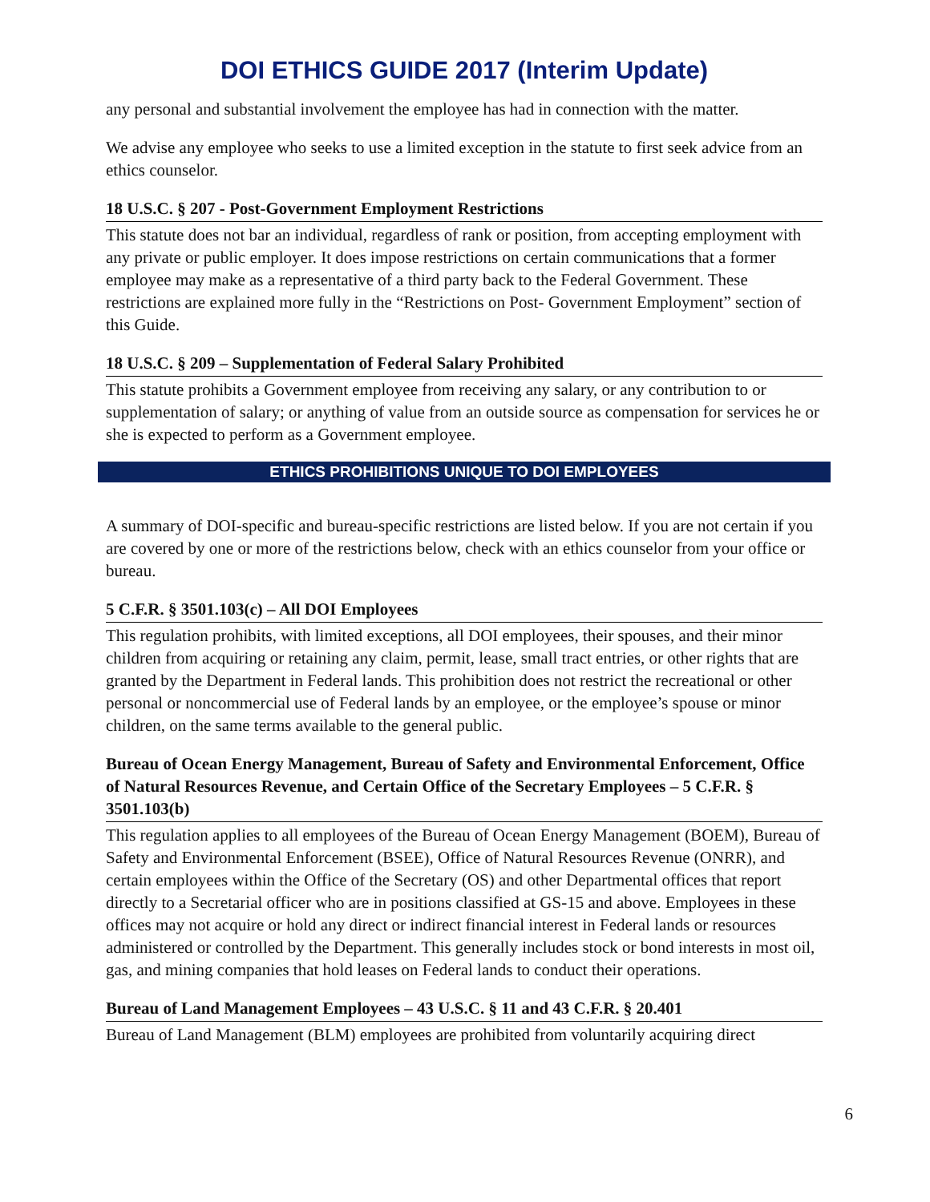DOI ETHICS GUIDE 2017 (Interim Update)
any personal and substantial involvement the employee has had in connection with the matter.
We advise any employee who seeks to use a limited exception in the statute to first seek advice from an ethics counselor.
18 U.S.C. § 207 - Post-Government Employment Restrictions
This statute does not bar an individual, regardless of rank or position, from accepting employment with any private or public employer. It does impose restrictions on certain communications that a former employee may make as a representative of a third party back to the Federal Government. These restrictions are explained more fully in the “Restrictions on Post- Government Employment” section of this Guide.
18 U.S.C. § 209 – Supplementation of Federal Salary Prohibited
This statute prohibits a Government employee from receiving any salary, or any contribution to or supplementation of salary; or anything of value from an outside source as compensation for services he or she is expected to perform as a Government employee.
ETHICS PROHIBITIONS UNIQUE TO DOI EMPLOYEES
A summary of DOI-specific and bureau-specific restrictions are listed below. If you are not certain if you are covered by one or more of the restrictions below, check with an ethics counselor from your office or bureau.
5 C.F.R. § 3501.103(c) – All DOI Employees
This regulation prohibits, with limited exceptions, all DOI employees, their spouses, and their minor children from acquiring or retaining any claim, permit, lease, small tract entries, or other rights that are granted by the Department in Federal lands. This prohibition does not restrict the recreational or other personal or noncommercial use of Federal lands by an employee, or the employee’s spouse or minor children, on the same terms available to the general public.
Bureau of Ocean Energy Management, Bureau of Safety and Environmental Enforcement, Office of Natural Resources Revenue, and Certain Office of the Secretary Employees – 5 C.F.R. § 3501.103(b)
This regulation applies to all employees of the Bureau of Ocean Energy Management (BOEM), Bureau of Safety and Environmental Enforcement (BSEE), Office of Natural Resources Revenue (ONRR), and certain employees within the Office of the Secretary (OS) and other Departmental offices that report directly to a Secretarial officer who are in positions classified at GS-15 and above. Employees in these offices may not acquire or hold any direct or indirect financial interest in Federal lands or resources administered or controlled by the Department. This generally includes stock or bond interests in most oil, gas, and mining companies that hold leases on Federal lands to conduct their operations.
Bureau of Land Management Employees – 43 U.S.C. § 11 and 43 C.F.R. § 20.401
Bureau of Land Management (BLM) employees are prohibited from voluntarily acquiring direct
6